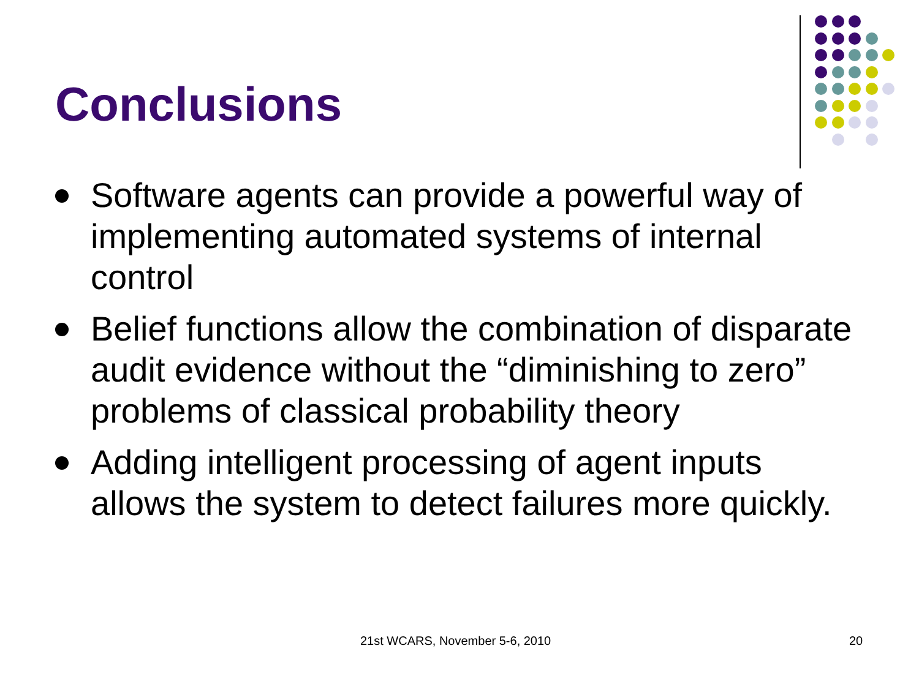Conclusions
Software agents can provide a powerful way of implementing automated systems of internal control
Belief functions allow the combination of disparate audit evidence without the “diminishing to zero” problems of classical probability theory
Adding intelligent processing of agent inputs allows the system to detect failures more quickly.
21st WCARS, November 5-6, 2010 20